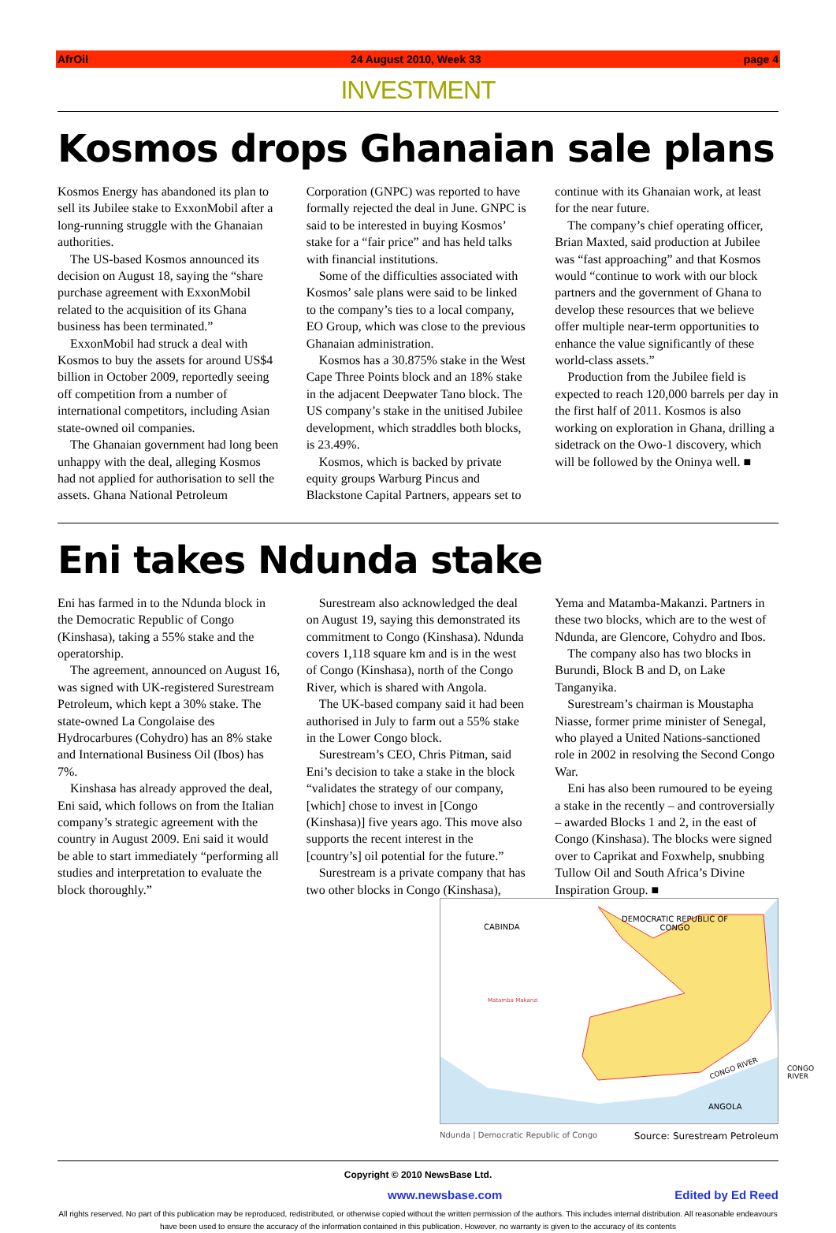AfrOil 24 August 2010, Week 33 page 4
INVESTMENT
Kosmos drops Ghanaian sale plans
Kosmos Energy has abandoned its plan to sell its Jubilee stake to ExxonMobil after a long-running struggle with the Ghanaian authorities.
The US-based Kosmos announced its decision on August 18, saying the “share purchase agreement with ExxonMobil related to the acquisition of its Ghana business has been terminated.”
ExxonMobil had struck a deal with Kosmos to buy the assets for around US$4 billion in October 2009, reportedly seeing off competition from a number of international competitors, including Asian state-owned oil companies.
The Ghanaian government had long been unhappy with the deal, alleging Kosmos had not applied for authorisation to sell the assets. Ghana National Petroleum Corporation (GNPC) was reported to have formally rejected the deal in June. GNPC is said to be interested in buying Kosmos’ stake for a “fair price” and has held talks with financial institutions.
Some of the difficulties associated with Kosmos’ sale plans were said to be linked to the company’s ties to a local company, EO Group, which was close to the previous Ghanaian administration.
Kosmos has a 30.875% stake in the West Cape Three Points block and an 18% stake in the adjacent Deepwater Tano block. The US company’s stake in the unitised Jubilee development, which straddles both blocks, is 23.49%.
Kosmos, which is backed by private equity groups Warburg Pincus and Blackstone Capital Partners, appears set to continue with its Ghanaian work, at least for the near future.
The company’s chief operating officer, Brian Maxted, said production at Jubilee was “fast approaching” and that Kosmos would “continue to work with our block partners and the government of Ghana to develop these resources that we believe offer multiple near-term opportunities to enhance the value significantly of these world-class assets.”
Production from the Jubilee field is expected to reach 120,000 barrels per day in the first half of 2011. Kosmos is also working on exploration in Ghana, drilling a sidetrack on the Owo-1 discovery, which will be followed by the Oninya well. ■
Eni takes Ndunda stake
Eni has farmed in to the Ndunda block in the Democratic Republic of Congo (Kinshasa), taking a 55% stake and the operatorship.
The agreement, announced on August 16, was signed with UK-registered Surestream Petroleum, which kept a 30% stake. The state-owned La Congolaise des Hydrocarbures (Cohydro) has an 8% stake and International Business Oil (Ibos) has 7%.
Kinshasa has already approved the deal, Eni said, which follows on from the Italian company’s strategic agreement with the country in August 2009. Eni said it would be able to start immediately “performing all studies and interpretation to evaluate the block thoroughly.”
Surestream also acknowledged the deal on August 19, saying this demonstrated its commitment to Congo (Kinshasa). Ndunda covers 1,118 square km and is in the west of Congo (Kinshasa), north of the Congo River, which is shared with Angola.
The UK-based company said it had been authorised in July to farm out a 55% stake in the Lower Congo block.
Surestream’s CEO, Chris Pitman, said Eni’s decision to take a stake in the block “validates the strategy of our company, [which] chose to invest in [Congo (Kinshasa)] five years ago. This move also supports the recent interest in the [country’s] oil potential for the future.”
Surestream is a private company that has two other blocks in Congo (Kinshasa), Yema and Matamba-Makanzi. Partners in these two blocks, which are to the west of Ndunda, are Glencore, Cohydro and Ibos.
The company also has two blocks in Burundi, Block B and D, on Lake Tanganyika.
Surestream’s chairman is Moustapha Niasse, former prime minister of Senegal, who played a United Nations-sanctioned role in 2002 in resolving the Second Congo War.
Eni has also been rumoured to be eyeing a stake in the recently – and controversially – awarded Blocks 1 and 2, in the east of Congo (Kinshasa). The blocks were signed over to Caprikat and Foxwhelp, snubbing Tullow Oil and South Africa’s Divine Inspiration Group. ■
CABINDA
DEMOCRATIC REPUBLIC OF
CONGO
Matamba Makanzi
CONGO RIVER CONGO RIVER
ANGOLA
Ndunda | Democratic Republic of Congo Source: Surestream Petroleum
Copyright © 2010 NewsBase Ltd.
www.newsbase.com Edited by Ed Reed
All rights reserved. No part of this publication may be reproduced, redistributed, or otherwise copied without the written permission of the authors. This includes internal distribution. All reasonable endeavours have been used to ensure the accuracy of the information contained in this publication. However, no warranty is given to the accuracy of its contents